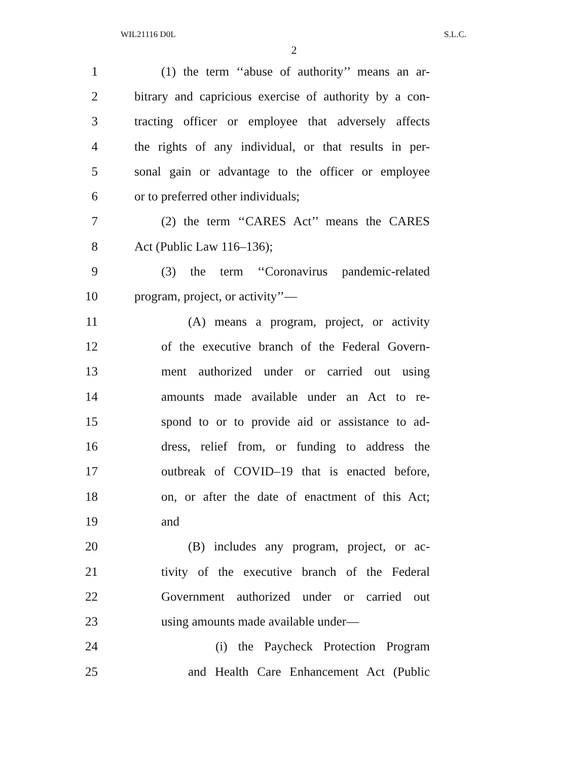WIL21116 D0L S.L.C.
2
1 (1) the term ‘‘abuse of authority’’ means an ar-
2 bitrary and capricious exercise of authority by a con-
3 tracting officer or employee that adversely affects
4 the rights of any individual, or that results in per-
5 sonal gain or advantage to the officer or employee
6 or to preferred other individuals;
7 (2) the term ‘‘CARES Act’’ means the CARES
8 Act (Public Law 116–136);
9 (3) the term ‘‘Coronavirus pandemic-related
10 program, project, or activity’’—
11 (A) means a program, project, or activity
12 of the executive branch of the Federal Govern-
13 ment authorized under or carried out using
14 amounts made available under an Act to re-
15 spond to or to provide aid or assistance to ad-
16 dress, relief from, or funding to address the
17 outbreak of COVID–19 that is enacted before,
18 on, or after the date of enactment of this Act;
19 and
20 (B) includes any program, project, or ac-
21 tivity of the executive branch of the Federal
22 Government authorized under or carried out
23 using amounts made available under—
24 (i) the Paycheck Protection Program
25 and Health Care Enhancement Act (Public